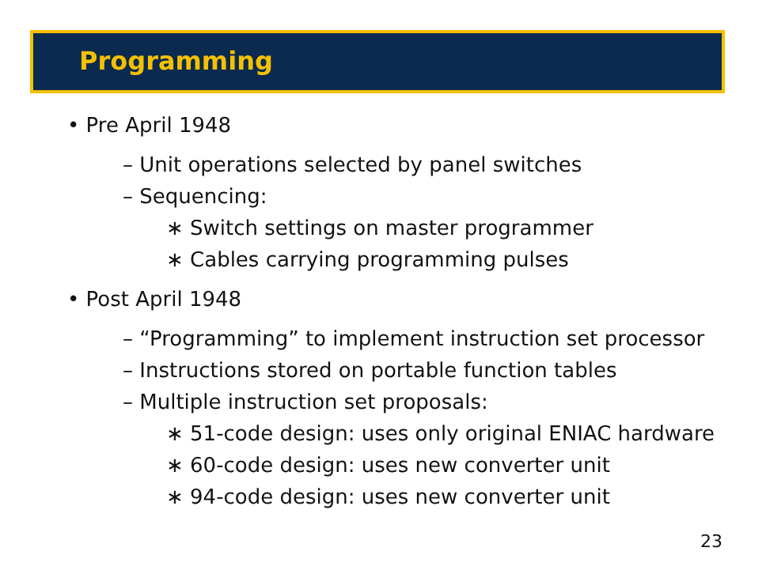Programming
• Pre April 1948
– Unit operations selected by panel switches
– Sequencing:
∗ Switch settings on master programmer
∗ Cables carrying programming pulses
• Post April 1948
– “Programming” to implement instruction set processor
– Instructions stored on portable function tables
– Multiple instruction set proposals:
∗ 51-code design: uses only original ENIAC hardware
∗ 60-code design: uses new converter unit
∗ 94-code design: uses new converter unit
23